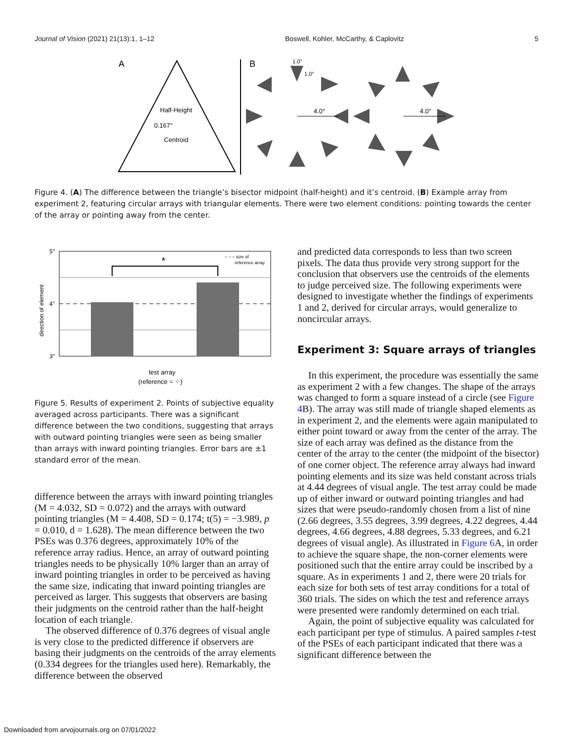Journal of Vision (2021) 21(13):1, 1–12 Boswell, Kohler, McCarthy, & Caplovitz 5
A
Half-Height
0.167°
Centroid
B
1.0°
1.0°
4.0°
4.0°
Figure 4. (A) The difference between the triangle’s bisector midpoint (half-height) and it’s centroid. (B) Example array from experiment 2, featuring circular arrays with triangular elements. There were two element conditions: pointing towards the center of the array or pointing away from the center.
*
5°
4°
3°
direction of element
– – – size of
reference array
test array
(reference = ⁘)
Figure 5. Results of experiment 2. Points of subjective equality averaged across participants. There was a significant difference between the two conditions, suggesting that arrays with outward pointing triangles were seen as being smaller than arrays with inward pointing triangles. Error bars are ±1 standard error of the mean.
difference between the arrays with inward pointing triangles (M = 4.032, SD = 0.072) and the arrays with outward pointing triangles (M = 4.408, SD = 0.174; t(5) = −3.989, p = 0.010, d = 1.628). The mean difference between the two PSEs was 0.376 degrees, approximately 10% of the reference array radius. Hence, an array of outward pointing triangles needs to be physically 10% larger than an array of inward pointing triangles in order to be perceived as having the same size, indicating that inward pointing triangles are perceived as larger. This suggests that observers are basing their judgments on the centroid rather than the half-height location of each triangle.
The observed difference of 0.376 degrees of visual angle is very close to the predicted difference if observers are basing their judgments on the centroids of the array elements (0.334 degrees for the triangles used here). Remarkably, the difference between the observed
and predicted data corresponds to less than two screen pixels. The data thus provide very strong support for the conclusion that observers use the centroids of the elements to judge perceived size. The following experiments were designed to investigate whether the findings of experiments 1 and 2, derived for circular arrays, would generalize to noncircular arrays.
Experiment 3: Square arrays of triangles
In this experiment, the procedure was essentially the same as experiment 2 with a few changes. The shape of the arrays was changed to form a square instead of a circle (see Figure 4 B). The array was still made of triangle shaped elements as in experiment 2, and the elements were again manipulated to either point toward or away from the center of the array. The size of each array was defined as the distance from the center of the array to the center (the midpoint of the bisector) of one corner object. The reference array always had inward pointing elements and its size was held constant across trials at 4.44 degrees of visual angle. The test array could be made up of either inward or outward pointing triangles and had sizes that were pseudo-randomly chosen from a list of nine (2.66 degrees, 3.55 degrees, 3.99 degrees, 4.22 degrees, 4.44 degrees, 4.66 degrees, 4.88 degrees, 5.33 degrees, and 6.21 degrees of visual angle). As illustrated in Figure 6 A, in order to achieve the square shape, the non-corner elements were positioned such that the entire array could be inscribed by a square. As in experiments 1 and 2, there were 20 trials for each size for both sets of test array conditions for a total of 360 trials. The sides on which the test and reference arrays were presented were randomly determined on each trial.
Again, the point of subjective equality was calculated for each participant per type of stimulus. A paired samples t-test of the PSEs of each participant indicated that there was a significant difference between the
Downloaded from arvojournals.org on 07/01/2022